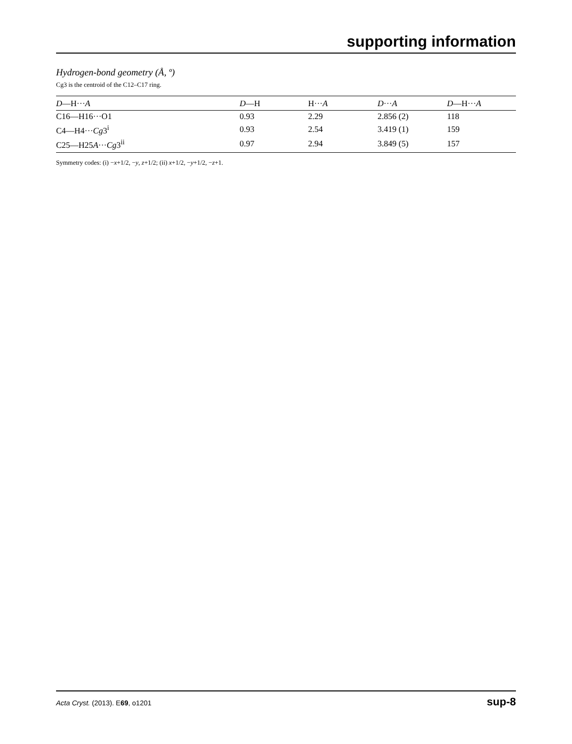supporting information
Hydrogen-bond geometry (Å, º)
Cg3 is the centroid of the C12–C17 ring.
| D —H··· A | D —H | H··· A | D ··· A | D —H··· A |
| --- | --- | --- | --- | --- |
| C16—H16···O1 | 0.93 | 2.29 | 2.856 (2) | 118 |
| C4—H4··· Cg 3<sup>i</sup> | 0.93 | 2.54 | 3.419 (1) | 159 |
| C25—H25 A ··· Cg 3<sup>ii</sup> | 0.97 | 2.94 | 3.849 (5) | 157 |
Symmetry codes: (i) −x+1/2, −y, z+1/2; (ii) x+1/2, −y+1/2, −z+1.
Acta Cryst. (2013). E69, o1201 sup-8